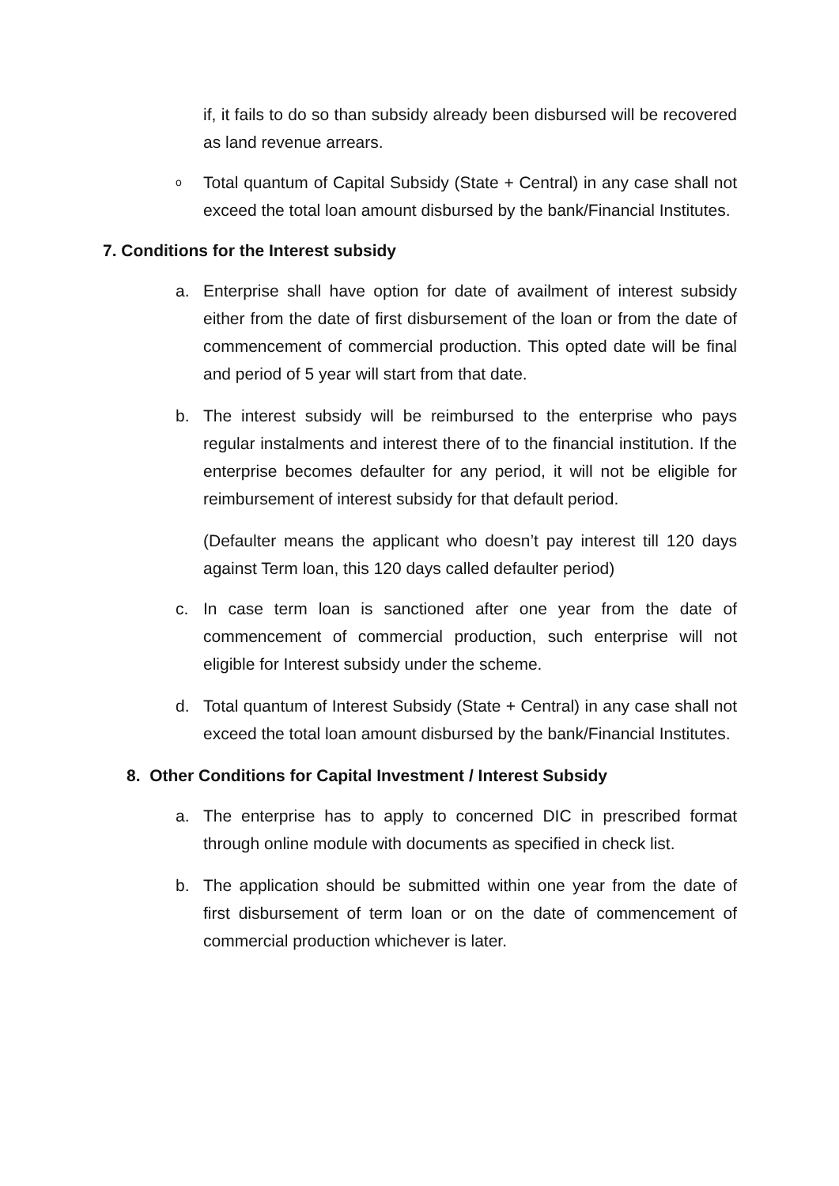if, it fails to do so than subsidy already been disbursed will be recovered as land revenue arrears.
o Total quantum of Capital Subsidy (State + Central) in any case shall not exceed the total loan amount disbursed by the bank/Financial Institutes.
7. Conditions for the Interest subsidy
a. Enterprise shall have option for date of availment of interest subsidy either from the date of first disbursement of the loan or from the date of commencement of commercial production. This opted date will be final and period of 5 year will start from that date.
b. The interest subsidy will be reimbursed to the enterprise who pays regular instalments and interest there of to the financial institution. If the enterprise becomes defaulter for any period, it will not be eligible for reimbursement of interest subsidy for that default period.
(Defaulter means the applicant who doesn’t pay interest till 120 days against Term loan, this 120 days called defaulter period)
c. In case term loan is sanctioned after one year from the date of commencement of commercial production, such enterprise will not eligible for Interest subsidy under the scheme.
d. Total quantum of Interest Subsidy (State + Central) in any case shall not exceed the total loan amount disbursed by the bank/Financial Institutes.
8. Other Conditions for Capital Investment / Interest Subsidy
a. The enterprise has to apply to concerned DIC in prescribed format through online module with documents as specified in check list.
b. The application should be submitted within one year from the date of first disbursement of term loan or on the date of commencement of commercial production whichever is later.